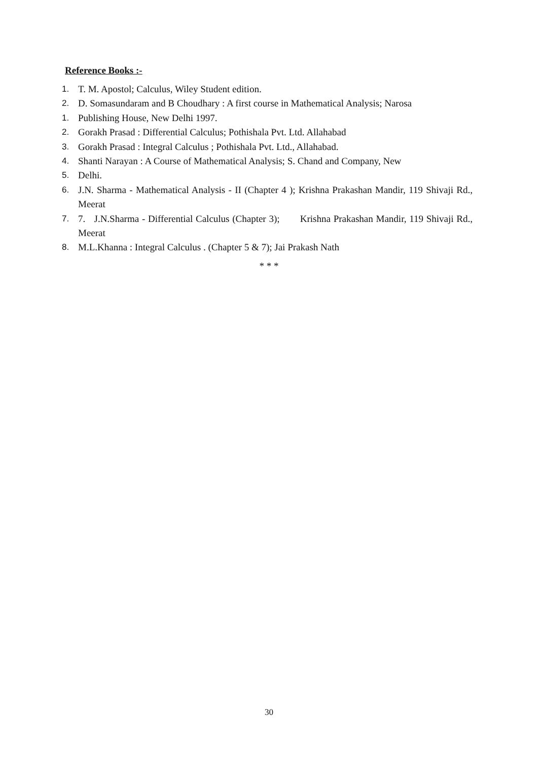Reference Books :-
1. T. M. Apostol; Calculus, Wiley Student edition.
2. D. Somasundaram and B Choudhary : A first course in Mathematical Analysis; Narosa
1. Publishing House, New Delhi 1997.
2. Gorakh Prasad : Differential Calculus; Pothishala Pvt. Ltd. Allahabad
3. Gorakh Prasad : Integral Calculus ; Pothishala Pvt. Ltd., Allahabad.
4. Shanti Narayan : A Course of Mathematical Analysis; S. Chand and Company, New
5. Delhi.
6. J.N. Sharma - Mathematical Analysis - II (Chapter 4 ); Krishna Prakashan Mandir, 119 Shivaji Rd., Meerat
7. 7. J.N.Sharma - Differential Calculus (Chapter 3); Krishna Prakashan Mandir, 119 Shivaji Rd., Meerat
8. M.L.Khanna : Integral Calculus . (Chapter 5 & 7); Jai Prakash Nath
* * *
30